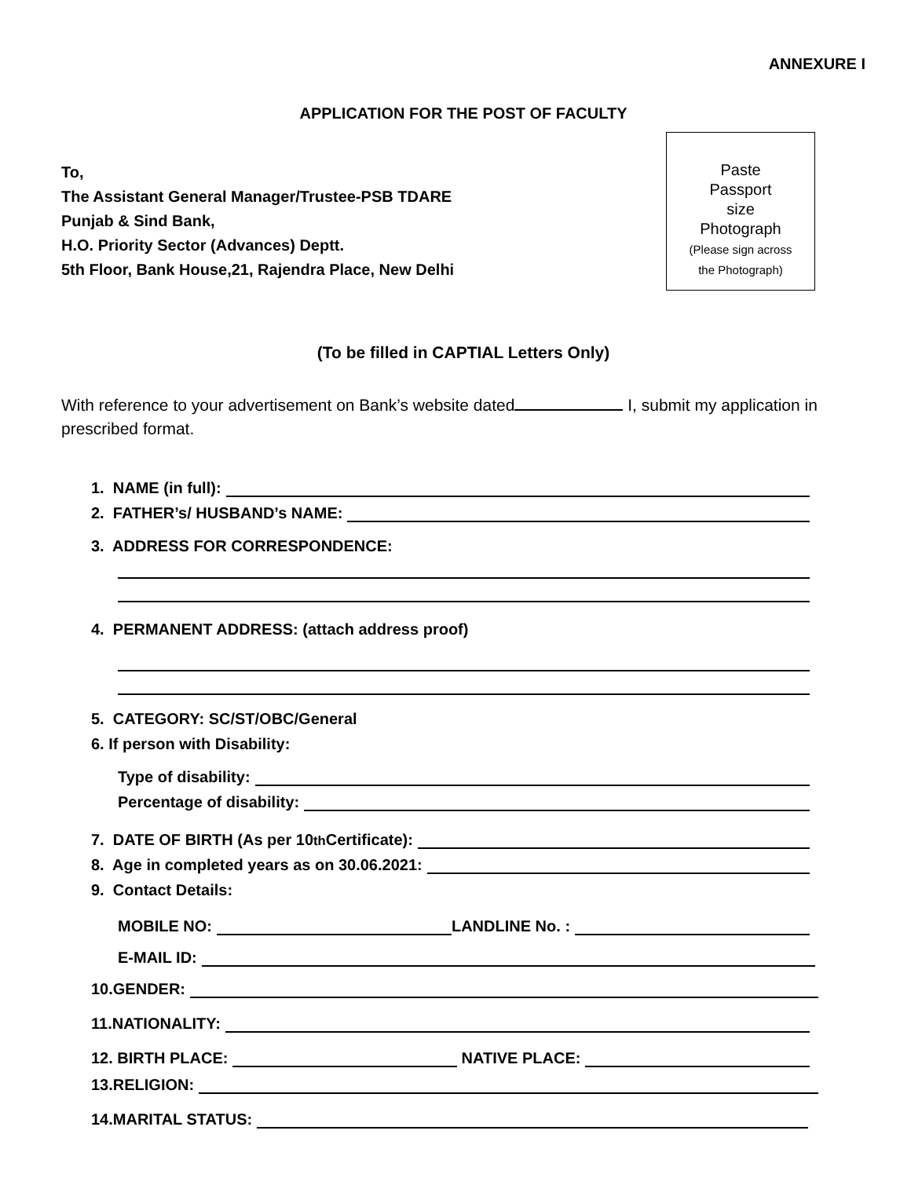ANNEXURE I
APPLICATION FOR THE POST OF FACULTY
To,
The Assistant General Manager/Trustee-PSB TDARE
Punjab & Sind Bank,
H.O. Priority Sector (Advances) Deptt.
5th Floor, Bank House,21, Rajendra Place, New Delhi
Paste
Passport
size
Photograph
(Please sign across
the Photograph)
(To be filled in CAPTIAL Letters Only)
With reference to your advertisement on Bank’s website dated I, submit my application in prescribed format.
1. NAME (in full):
2. FATHER’s/ HUSBAND’s NAME:
3. ADDRESS FOR CORRESPONDENCE:
4. PERMANENT ADDRESS: (attach address proof)
5. CATEGORY: SC/ST/OBC/General
6. If person with Disability:
Type of disability:
Percentage of disability:
7. DATE OF BIRTH (As per 10<sup>th</sup> Certificate):
8. Age in completed years as on 30.06.2021:
9. Contact Details:
MOBILE NO: LANDLINE No. :
E-MAIL ID:
10.GENDER:
11.NATIONALITY:
12. BIRTH PLACE: NATIVE PLACE:
13.RELIGION:
14.MARITAL STATUS: